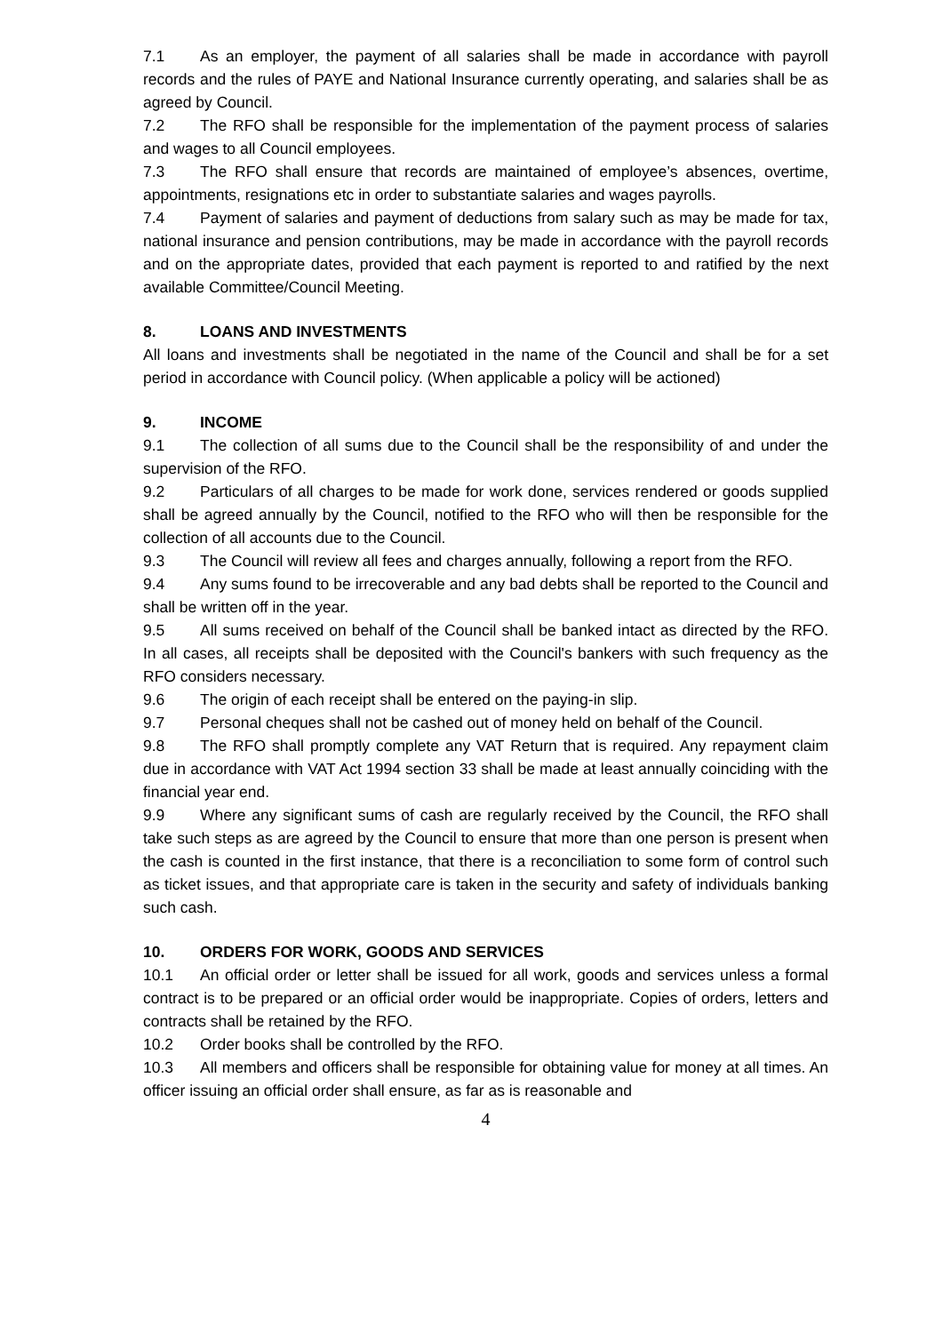7.1 As an employer, the payment of all salaries shall be made in accordance with payroll records and the rules of PAYE and National Insurance currently operating, and salaries shall be as agreed by Council.
7.2 The RFO shall be responsible for the implementation of the payment process of salaries and wages to all Council employees.
7.3 The RFO shall ensure that records are maintained of employee’s absences, overtime, appointments, resignations etc in order to substantiate salaries and wages payrolls.
7.4 Payment of salaries and payment of deductions from salary such as may be made for tax, national insurance and pension contributions, may be made in accordance with the payroll records and on the appropriate dates, provided that each payment is reported to and ratified by the next available Committee/Council Meeting.
8. LOANS AND INVESTMENTS
All loans and investments shall be negotiated in the name of the Council and shall be for a set period in accordance with Council policy. (When applicable a policy will be actioned)
9. INCOME
9.1 The collection of all sums due to the Council shall be the responsibility of and under the supervision of the RFO.
9.2 Particulars of all charges to be made for work done, services rendered or goods supplied shall be agreed annually by the Council, notified to the RFO who will then be responsible for the collection of all accounts due to the Council.
9.3 The Council will review all fees and charges annually, following a report from the RFO.
9.4 Any sums found to be irrecoverable and any bad debts shall be reported to the Council and shall be written off in the year.
9.5 All sums received on behalf of the Council shall be banked intact as directed by the RFO. In all cases, all receipts shall be deposited with the Council's bankers with such frequency as the RFO considers necessary.
9.6 The origin of each receipt shall be entered on the paying-in slip.
9.7 Personal cheques shall not be cashed out of money held on behalf of the Council.
9.8 The RFO shall promptly complete any VAT Return that is required. Any repayment claim due in accordance with VAT Act 1994 section 33 shall be made at least annually coinciding with the financial year end.
9.9 Where any significant sums of cash are regularly received by the Council, the RFO shall take such steps as are agreed by the Council to ensure that more than one person is present when the cash is counted in the first instance, that there is a reconciliation to some form of control such as ticket issues, and that appropriate care is taken in the security and safety of individuals banking such cash.
10. ORDERS FOR WORK, GOODS AND SERVICES
10.1 An official order or letter shall be issued for all work, goods and services unless a formal contract is to be prepared or an official order would be inappropriate. Copies of orders, letters and contracts shall be retained by the RFO.
10.2 Order books shall be controlled by the RFO.
10.3 All members and officers shall be responsible for obtaining value for money at all times. An officer issuing an official order shall ensure, as far as is reasonable and
4